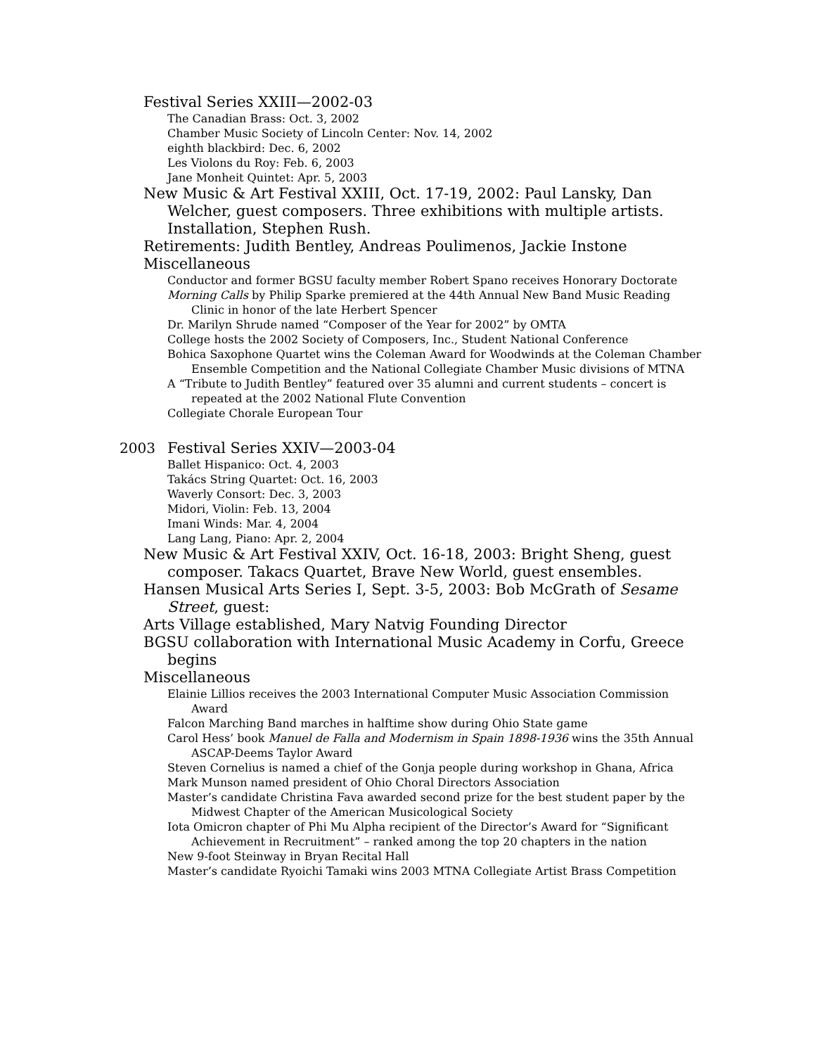Festival Series XXIII—2002-03
The Canadian Brass: Oct. 3, 2002
Chamber Music Society of Lincoln Center: Nov. 14, 2002
eighth blackbird: Dec. 6, 2002
Les Violons du Roy: Feb. 6, 2003
Jane Monheit Quintet: Apr. 5, 2003
New Music & Art Festival XXIII, Oct. 17-19, 2002: Paul Lansky, Dan Welcher, guest composers. Three exhibitions with multiple artists. Installation, Stephen Rush.
Retirements: Judith Bentley, Andreas Poulimenos, Jackie Instone
Miscellaneous
Conductor and former BGSU faculty member Robert Spano receives Honorary Doctorate
Morning Calls by Philip Sparke premiered at the 44th Annual New Band Music Reading Clinic in honor of the late Herbert Spencer
Dr. Marilyn Shrude named “Composer of the Year for 2002” by OMTA
College hosts the 2002 Society of Composers, Inc., Student National Conference
Bohica Saxophone Quartet wins the Coleman Award for Woodwinds at the Coleman Chamber Ensemble Competition and the National Collegiate Chamber Music divisions of MTNA
A “Tribute to Judith Bentley” featured over 35 alumni and current students – concert is repeated at the 2002 National Flute Convention
Collegiate Chorale European Tour
2003 Festival Series XXIV—2003-04
Ballet Hispanico: Oct. 4, 2003
Takács String Quartet: Oct. 16, 2003
Waverly Consort: Dec. 3, 2003
Midori, Violin: Feb. 13, 2004
Imani Winds: Mar. 4, 2004
Lang Lang, Piano: Apr. 2, 2004
New Music & Art Festival XXIV, Oct. 16-18, 2003: Bright Sheng, guest composer. Takacs Quartet, Brave New World, guest ensembles.
Hansen Musical Arts Series I, Sept. 3-5, 2003: Bob McGrath of Sesame Street, guest:
Arts Village established, Mary Natvig Founding Director
BGSU collaboration with International Music Academy in Corfu, Greece begins
Miscellaneous
Elainie Lillios receives the 2003 International Computer Music Association Commission Award
Falcon Marching Band marches in halftime show during Ohio State game
Carol Hess’ book Manuel de Falla and Modernism in Spain 1898-1936 wins the 35th Annual ASCAP-Deems Taylor Award
Steven Cornelius is named a chief of the Gonja people during workshop in Ghana, Africa
Mark Munson named president of Ohio Choral Directors Association
Master’s candidate Christina Fava awarded second prize for the best student paper by the Midwest Chapter of the American Musicological Society
Iota Omicron chapter of Phi Mu Alpha recipient of the Director’s Award for “Significant Achievement in Recruitment” – ranked among the top 20 chapters in the nation
New 9-foot Steinway in Bryan Recital Hall
Master’s candidate Ryoichi Tamaki wins 2003 MTNA Collegiate Artist Brass Competition